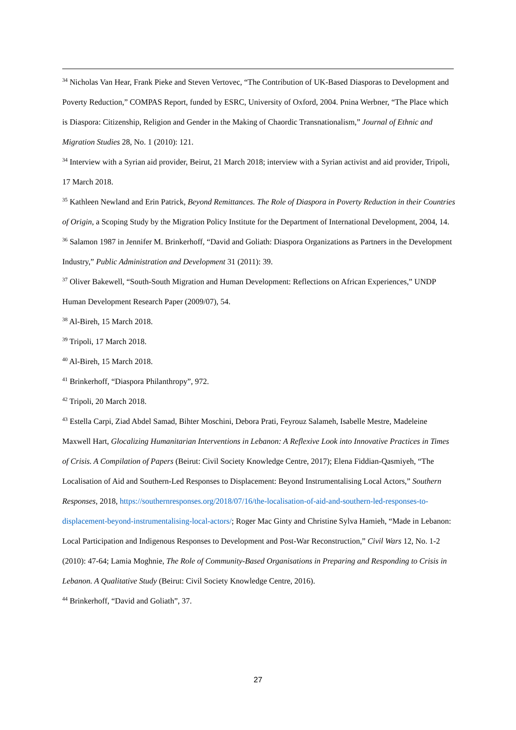<sup>34</sup> Nicholas Van Hear, Frank Pieke and Steven Vertovec, “The Contribution of UK-Based Diasporas to Development and Poverty Reduction,” COMPAS Report, funded by ESRC, University of Oxford, 2004. Pnina Werbner, “The Place which is Diaspora: Citizenship, Religion and Gender in the Making of Chaordic Transnationalism,” Journal of Ethnic and Migration Studies 28, No. 1 (2010): 121.
<sup>34</sup> Interview with a Syrian aid provider, Beirut, 21 March 2018; interview with a Syrian activist and aid provider, Tripoli, 17 March 2018.
<sup>35</sup> Kathleen Newland and Erin Patrick, Beyond Remittances. The Role of Diaspora in Poverty Reduction in their Countries of Origin, a Scoping Study by the Migration Policy Institute for the Department of International Development, 2004, 14.
<sup>36</sup> Salamon 1987 in Jennifer M. Brinkerhoff, “David and Goliath: Diaspora Organizations as Partners in the Development Industry,” Public Administration and Development 31 (2011): 39.
<sup>37</sup> Oliver Bakewell, “South-South Migration and Human Development: Reflections on African Experiences,” UNDP Human Development Research Paper (2009/07), 54.
<sup>38</sup> Al-Bireh, 15 March 2018.
<sup>39</sup> Tripoli, 17 March 2018.
<sup>40</sup> Al-Bireh, 15 March 2018.
<sup>41</sup> Brinkerhoff, “Diaspora Philanthropy”, 972.
<sup>42</sup> Tripoli, 20 March 2018.
<sup>43</sup> Estella Carpi, Ziad Abdel Samad, Bihter Moschini, Debora Prati, Feyrouz Salameh, Isabelle Mestre, Madeleine Maxwell Hart, Glocalizing Humanitarian Interventions in Lebanon: A Reflexive Look into Innovative Practices in Times of Crisis. A Compilation of Papers (Beirut: Civil Society Knowledge Centre, 2017); Elena Fiddian-Qasmiyeh, “The Localisation of Aid and Southern-Led Responses to Displacement: Beyond Instrumentalising Local Actors,” Southern Responses, 2018, https://southernresponses.org/2018/07/16/the-localisation-of-aid-and-southern-led-responses-to-displacement-beyond-instrumentalising-local-actors/; Roger Mac Ginty and Christine Sylva Hamieh, “Made in Lebanon: Local Participation and Indigenous Responses to Development and Post-War Reconstruction,” Civil Wars 12, No. 1-2 (2010): 47-64; Lamia Moghnie, The Role of Community-Based Organisations in Preparing and Responding to Crisis in Lebanon. A Qualitative Study (Beirut: Civil Society Knowledge Centre, 2016).
<sup>44</sup> Brinkerhoff, “David and Goliath”, 37.
27